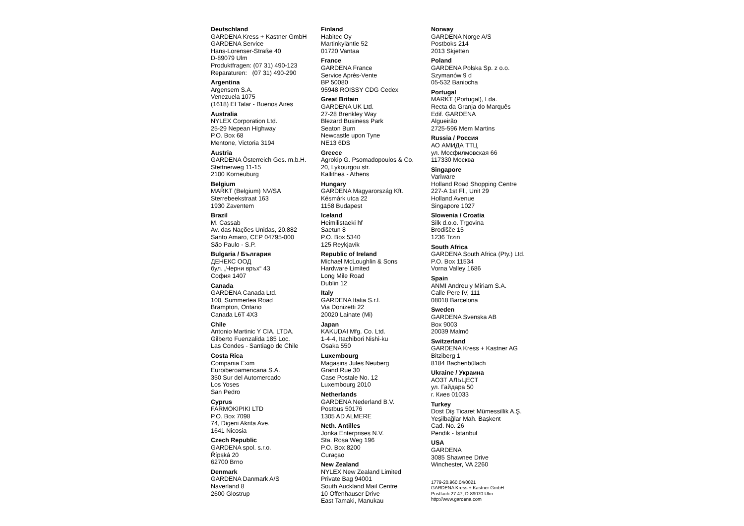Deutschland
GARDENA Kress + Kastner GmbH
GARDENA Service
Hans-Lorenser-Straße 40
D-89079 Ulm
Produktfragen: (07 31) 490-123
Reparaturen: (07 31) 490-290
Argentina
Argensem S.A.
Venezuela 1075
(1618) El Talar - Buenos Aires
Australia
NYLEX Corporation Ltd.
25-29 Nepean Highway
P.O. Box 68
Mentone, Victoria 3194
Austria
GARDENA Österreich Ges. m.b.H.
Stettnerweg 11-15
2100 Korneuburg
Belgium
MARKT (Belgium) NV/SA
Sterrebeekstraat 163
1930 Zaventem
Brazil
M. Cassab
Av. das Nações Unidas, 20.882
Santo Amaro, CEP 04795-000
São Paulo - S.P.
Bulgaria / България
ДЕНЕКС ООД
бул. „Черни връх“ 43
София 1407
Canada
GARDENA Canada Ltd.
100, Summerlea Road
Brampton, Ontario
Canada L6T 4X3
Chile
Antonio Martinic Y CIA. LTDA.
Gilberto Fuenzalida 185 Loc.
Las Condes - Santiago de Chile
Costa Rica
Compania Exim
Euroiberoamericana S.A.
350 Sur del Automercado
Los Yoses
San Pedro
Cyprus
FARMOKIPIKI LTD
P.O. Box 7098
74, Digeni Akrita Ave.
1641 Nicosia
Czech Republic
GARDENA spol. s.r.o.
Řípská 20
62700 Brno
Denmark
GARDENA Danmark A/S
Naverland 8
2600 Glostrup
Finland
Habitec Oy
Martinkyläntie 52
01720 Vantaa
France
GARDENA France
Service Après-Vente
BP 50080
95948 ROISSY CDG Cedex
Great Britain
GARDENA UK Ltd.
27-28 Brenkley Way
Blezard Business Park
Seaton Burn
Newcastle upon Tyne
NE13 6DS
Greece
Agrokip G. Psomadopoulos & Co.
20, Lykourgou str.
Kallithea - Athens
Hungary
GARDENA Magyarország Kft.
Késmárk utca 22
1158 Budapest
Iceland
Heimilistaeki hf
Saetun 8
P.O. Box 5340
125 Reykjavik
Republic of Ireland
Michael McLoughlin & Sons
Hardware Limited
Long Mile Road
Dublin 12
Italy
GARDENA Italia S.r.l.
Via Donizetti 22
20020 Lainate (Mi)
Japan
KAKUDAI Mfg. Co. Ltd.
1-4-4, Itachibori Nishi-ku
Osaka 550
Luxembourg
Magasins Jules Neuberg
Grand Rue 30
Case Postale No. 12
Luxembourg 2010
Netherlands
GARDENA Nederland B.V.
Postbus 50176
1305 AD ALMERE
Neth. Antilles
Jonka Enterprises N.V.
Sta. Rosa Weg 196
P.O. Box 8200
Curaçao
New Zealand
NYLEX New Zealand Limited
Private Bag 94001
South Auckland Mail Centre
10 Offenhauser Drive
East Tamaki, Manukau
Norway
GARDENA Norge A/S
Postboks 214
2013 Skjetten
Poland
GARDENA Polska Sp. z o.o.
Szymanów 9 d
05-532 Baniocha
Portugal
MARKT (Portugal), Lda.
Recta da Granja do Marquês
Edif. GARDENA
Algueirão
2725-596 Mem Martins
Russia / Россия
АО АМИДА ТТЦ
ул. Мосфилмовская 66
117330 Москва
Singapore
Variware
Holland Road Shopping Centre
227-A 1st Fl., Unit 29
Holland Avenue
Singapore 1027
Slowenia / Croatia
Silk d.o.o. Trgovina
Brodišče 15
1236 Trzin
South Africa
GARDENA South Africa (Pty.) Ltd.
P.O. Box 11534
Vorna Valley 1686
Spain
ANMI Andreu y Miriam S.A.
Calle Pere IV, 111
08018 Barcelona
Sweden
GARDENA Svenska AB
Box 9003
20039 Malmö
Switzerland
GARDENA Kress + Kastner AG
Bitziberg 1
8184 Bachenbülach
Ukraine / Украина
АОЗТ АЛЬЦЕСТ
ул. Гайдара 50
г. Киев 01033
Turkey
Dost Diş Ticaret Mümessillik A.Ş.
Yeşilbağlar Mah. Başkent
Cad. No. 26
Pendik - İstanbul
USA
GARDENA
3085 Shawnee Drive
Winchester, VA 2260
1779-20.960.04/0021
GARDENA Kress + Kastner GmbH
Postfach 27 47, D-89070 Ulm
http://www.gardena.com